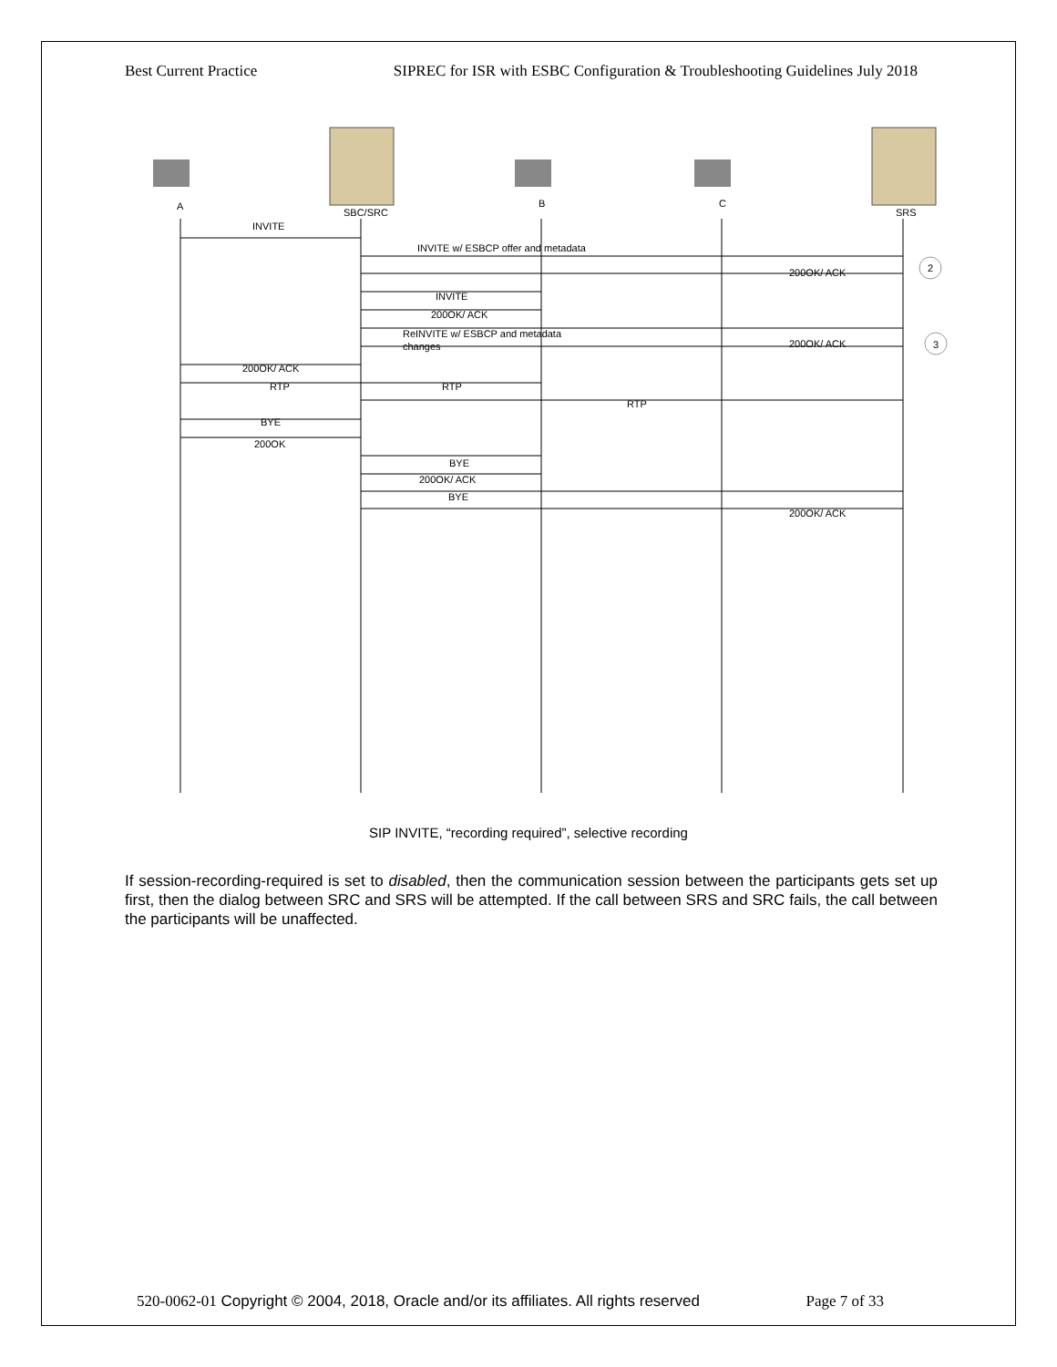Best Current Practice SIPREC for ISR with ESBC Configuration & Troubleshooting Guidelines July 2018
A
SBC/SRC
B
C
SRS
INVITE
INVITE w/ ESBCP offer and metadata
2
200OK/ ACK
INVITE
200OK/ ACK
ReINVITE w/ ESBCP and metadata
changes
200OK/ ACK
3
200OK/ ACK
RTP
RTP
RTP
BYE
200OK
BYE
200OK/ ACK
BYE
200OK/ ACK
SIP INVITE, “recording required”, selective recording
If session-recording-required is set to disabled, then the communication session between the participants gets set up first, then the dialog between SRC and SRS will be attempted. If the call between SRS and SRC fails, the call between the participants will be unaffected.
520-0062-01 Copyright © 2004, 2018, Oracle and/or its affiliates. All rights reserved Page 7 of 33